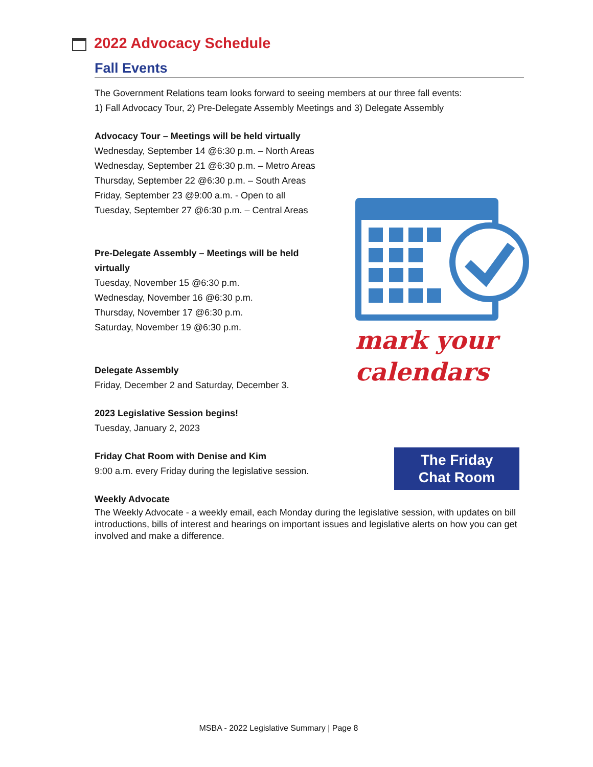2022 Advocacy Schedule
Fall Events
The Government Relations team looks forward to seeing members at our three fall events:
1) Fall Advocacy Tour, 2) Pre-Delegate Assembly Meetings and 3) Delegate Assembly
Advocacy Tour – Meetings will be held virtually
Wednesday, September 14 @6:30 p.m. – North Areas
Wednesday, September 21 @6:30 p.m. – Metro Areas
Thursday, September 22 @6:30 p.m. – South Areas
Friday, September 23 @9:00 a.m. - Open to all
Tuesday, September 27 @6:30 p.m. – Central Areas
Pre-Delegate Assembly – Meetings will be held virtually
Tuesday, November 15 @6:30 p.m.
Wednesday, November 16 @6:30 p.m.
Thursday, November 17 @6:30 p.m.
Saturday, November 19 @6:30 p.m.
Delegate Assembly
Friday, December 2 and Saturday, December 3.
2023 Legislative Session begins!
Tuesday, January 2, 2023
Friday Chat Room with Denise and Kim
9:00 a.m. every Friday during the legislative session.
Weekly Advocate
The Weekly Advocate - a weekly email, each Monday during the legislative session, with updates on bill introductions, bills of interest and hearings on important issues and legislative alerts on how you can get involved and make a difference.
mark your
calendars
The Friday
Chat Room
MSBA - 2022 Legislative Summary | Page 8